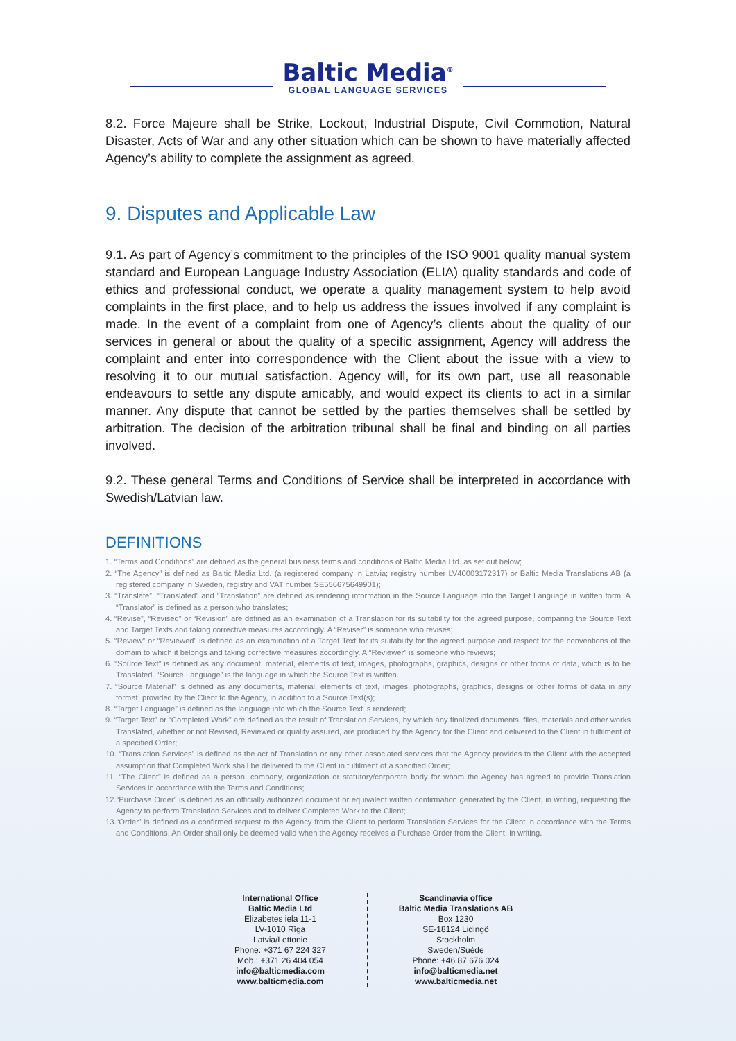Baltic Media<sup>®</sup>
GLOBAL LANGUAGE SERVICES
8.2. Force Majeure shall be Strike, Lockout, Industrial Dispute, Civil Commotion, Natural Disaster, Acts of War and any other situation which can be shown to have materially affected Agency’s ability to complete the assignment as agreed.
9. Disputes and Applicable Law
9.1. As part of Agency’s commitment to the principles of the ISO 9001 quality manual system standard and European Language Industry Association (ELIA) quality standards and code of ethics and professional conduct, we operate a quality management system to help avoid complaints in the first place, and to help us address the issues involved if any complaint is made. In the event of a complaint from one of Agency’s clients about the quality of our services in general or about the quality of a specific assignment, Agency will address the complaint and enter into correspondence with the Client about the issue with a view to resolving it to our mutual satisfaction. Agency will, for its own part, use all reasonable endeavours to settle any dispute amicably, and would expect its clients to act in a similar manner. Any dispute that cannot be settled by the parties themselves shall be settled by arbitration. The decision of the arbitration tribunal shall be final and binding on all parties involved.
9.2. These general Terms and Conditions of Service shall be interpreted in accordance with Swedish/Latvian law.
DEFINITIONS
1. “Terms and Conditions” are defined as the general business terms and conditions of Baltic Media Ltd. as set out below;
2. “The Agency” is defined as Baltic Media Ltd. (a registered company in Latvia; registry number LV40003172317) or Baltic Media Translations AB (a registered company in Sweden, registry and VAT number SE556675649901);
3. “Translate”, “Translated” and “Translation” are defined as rendering information in the Source Language into the Target Language in written form. A “Translator” is defined as a person who translates;
4. “Revise”, “Revised” or “Revision” are defined as an examination of a Translation for its suitability for the agreed purpose, comparing the Source Text and Target Texts and taking corrective measures accordingly. A “Reviser” is someone who revises;
5. “Review” or “Reviewed” is defined as an examination of a Target Text for its suitability for the agreed purpose and respect for the conventions of the domain to which it belongs and taking corrective measures accordingly. A “Reviewer” is someone who reviews;
6. “Source Text” is defined as any document, material, elements of text, images, photographs, graphics, designs or other forms of data, which is to be Translated. “Source Language” is the language in which the Source Text is written.
7. “Source Material” is defined as any documents, material, elements of text, images, photographs, graphics, designs or other forms of data in any format, provided by the Client to the Agency, in addition to a Source Text(s);
8. “Target Language” is defined as the language into which the Source Text is rendered;
9. “Target Text” or “Completed Work” are defined as the result of Translation Services, by which any finalized documents, files, materials and other works Translated, whether or not Revised, Reviewed or quality assured, are produced by the Agency for the Client and delivered to the Client in fulfilment of a specified Order;
10. “Translation Services” is defined as the act of Translation or any other associated services that the Agency provides to the Client with the accepted assumption that Completed Work shall be delivered to the Client in fulfilment of a specified Order;
11. “The Client” is defined as a person, company, organization or statutory/corporate body for whom the Agency has agreed to provide Translation Services in accordance with the Terms and Conditions;
12.“Purchase Order” is defined as an officially authorized document or equivalent written confirmation generated by the Client, in writing, requesting the Agency to perform Translation Services and to deliver Completed Work to the Client;
13.“Order” is defined as a confirmed request to the Agency from the Client to perform Translation Services for the Client in accordance with the Terms and Conditions. An Order shall only be deemed valid when the Agency receives a Purchase Order from the Client, in writing.
International Office
Baltic Media Ltd
Elizabetes iela 11-1
LV-1010 Rīga
Latvia/Lettonie
Phone: +371 67 224 327
Mob.: +371 26 404 054
info@balticmedia.com
www.balticmedia.com
Scandinavia office
Baltic Media Translations AB
Box 1230
SE-18124 Lidingö
Stockholm
Sweden/Suède
Phone: +46 87 676 024
info@balticmedia.net
www.balticmedia.net